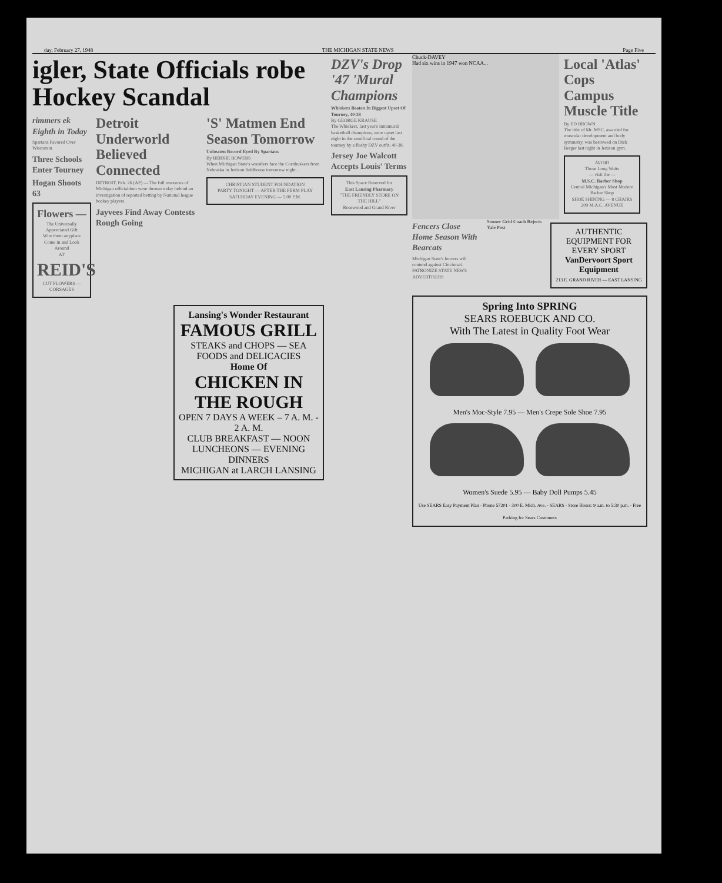day, February 27, 1948 THE MICHIGAN STATE NEWS Page Five
igler, State Officials robe Hockey Scandal
rimmers ek Eighth in Today
Spartans Favored Over Wisconsin
Three Schools Enter Tourney
Hogan Shoots 63
Flowers —
The Universally Appreciated Gift
Wire them anyplace
Come in and Look Around
AT
REID'S
CUT FLOWERS — CORSAGES
Detroit Underworld Believed Connected
DETROIT, Feb. 26 (AP) — The full resources of Michigan officialdom were thrown today behind an investigation of reported betting by National league hockey players.
Jayvees Find Away Contests Rough Going
'S' Matmen End Season Tomorrow
Unbeaten Record Eyed By Spartans
By BERKIE BOWERS
When Michigan State's wrestlers face the Cornhuskers from Nebraska in Jenison fieldhouse tomorrow night...
CHRISTIAN STUDENT FOUNDATION
PARTY TONIGHT — AFTER THE FERM PLAY
SATURDAY EVENING — 5:00 P.M.
Lansing's Wonder Restaurant
FAMOUS GRILL
STEAKS and CHOPS — SEA FOODS and DELICACIES
Home Of
CHICKEN IN THE ROUGH
OPEN 7 DAYS A WEEK – 7 A. M. - 2 A. M.
CLUB BREAKFAST — NOON LUNCHEONS — EVENING DINNERS
MICHIGAN at LARCH LANSING
DZV's Drop '47 'Mural Champions
Whiskers Beaten In Biggest Upset Of Tourney, 40-38
By GEORGE KRAUSE
The Whiskers, last year's intramural basketball champions, were upset last night in the semifinal round of the tourney by a flashy DZV outfit, 40-38.
Jersey Joe Walcott Accepts Louis' Terms
This Space Reserved for
East Lansing Pharmacy
"THE FRIENDLY STORE ON THE HILL"
Rosewood and Grand River
Chuck-DAVEY
Had six wins in 1947 won NCAA...
Local 'Atlas' Cops Campus Muscle Title
By ED BROWN
The title of Mr. MSC, awarded for muscular development and body symmetry, was bestowed on Dick Berger last night in Jenison gym.
AVOID
Those Long Waits
— visit the —
M.S.C. Barber Shop
Central Michigan's Most Modern Barber Shop
SHOE SHINING — 8 CHAIRS
209 M.A.C. AVENUE
Fencers Close Home Season With Bearcats
Michigan State's fencers will contend against Cincinnati.
PATRONIZE STATE NEWS ADVERTISERS
Sooner Grid Coach Rejects Yale Post
AUTHENTIC EQUIPMENT FOR EVERY SPORT
VanDervoort Sport Equipment
213 E. GRAND RIVER — EAST LANSING
Spring Into SPRING
SEARS ROEBUCK AND CO.
With The Latest in Quality Foot Wear
Men's Moc-Style 7.95 — Men's Crepe Sole Shoe 7.95
Women's Suede 5.95 — Baby Doll Pumps 5.45
Use SEARS Easy Payment Plan · Phone 57201 · 300 E. Mich. Ave. · SEARS · Store Hours: 9 a.m. to 5:30 p.m. · Free Parking for Sears Customers